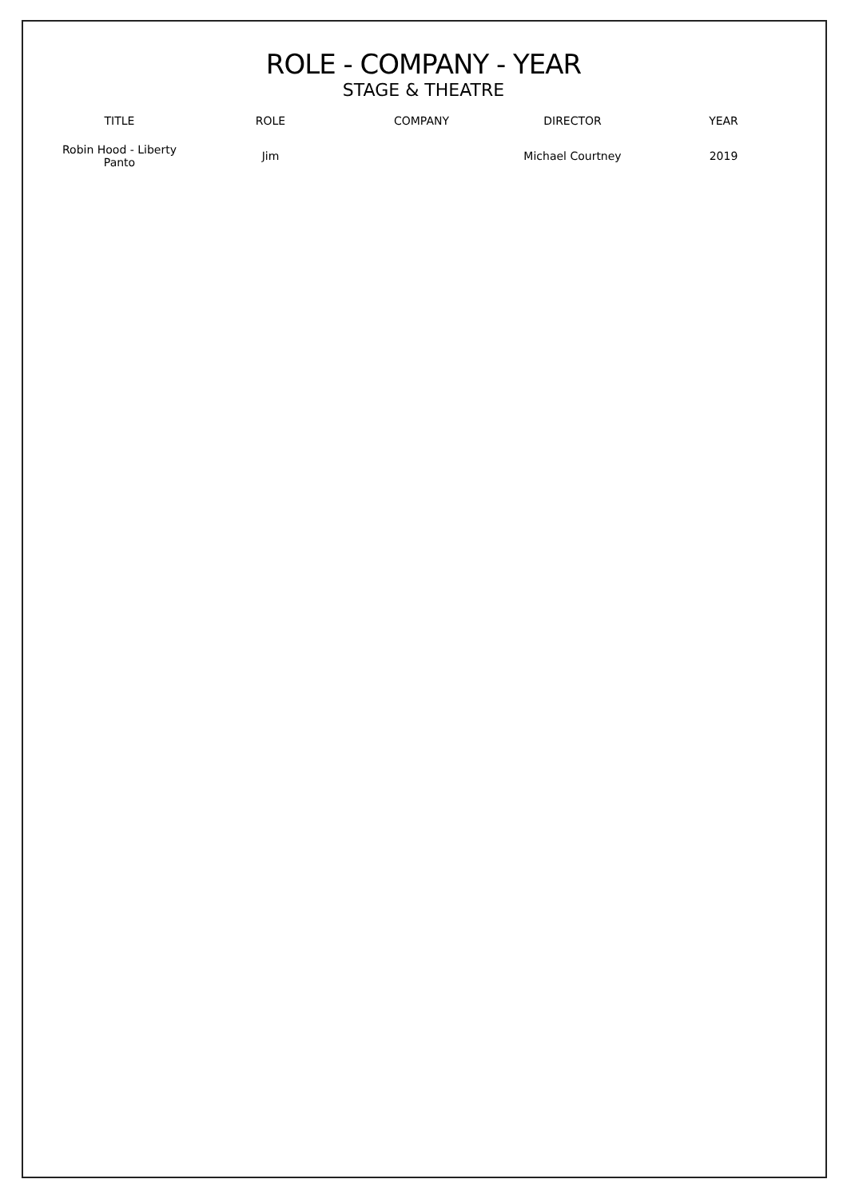ROLE - COMPANY - YEAR
STAGE & THEATRE
| TITLE | ROLE | COMPANY | DIRECTOR | YEAR |
| --- | --- | --- | --- | --- |
| Robin Hood - Liberty Panto | Jim | | Michael Courtney | 2019 |